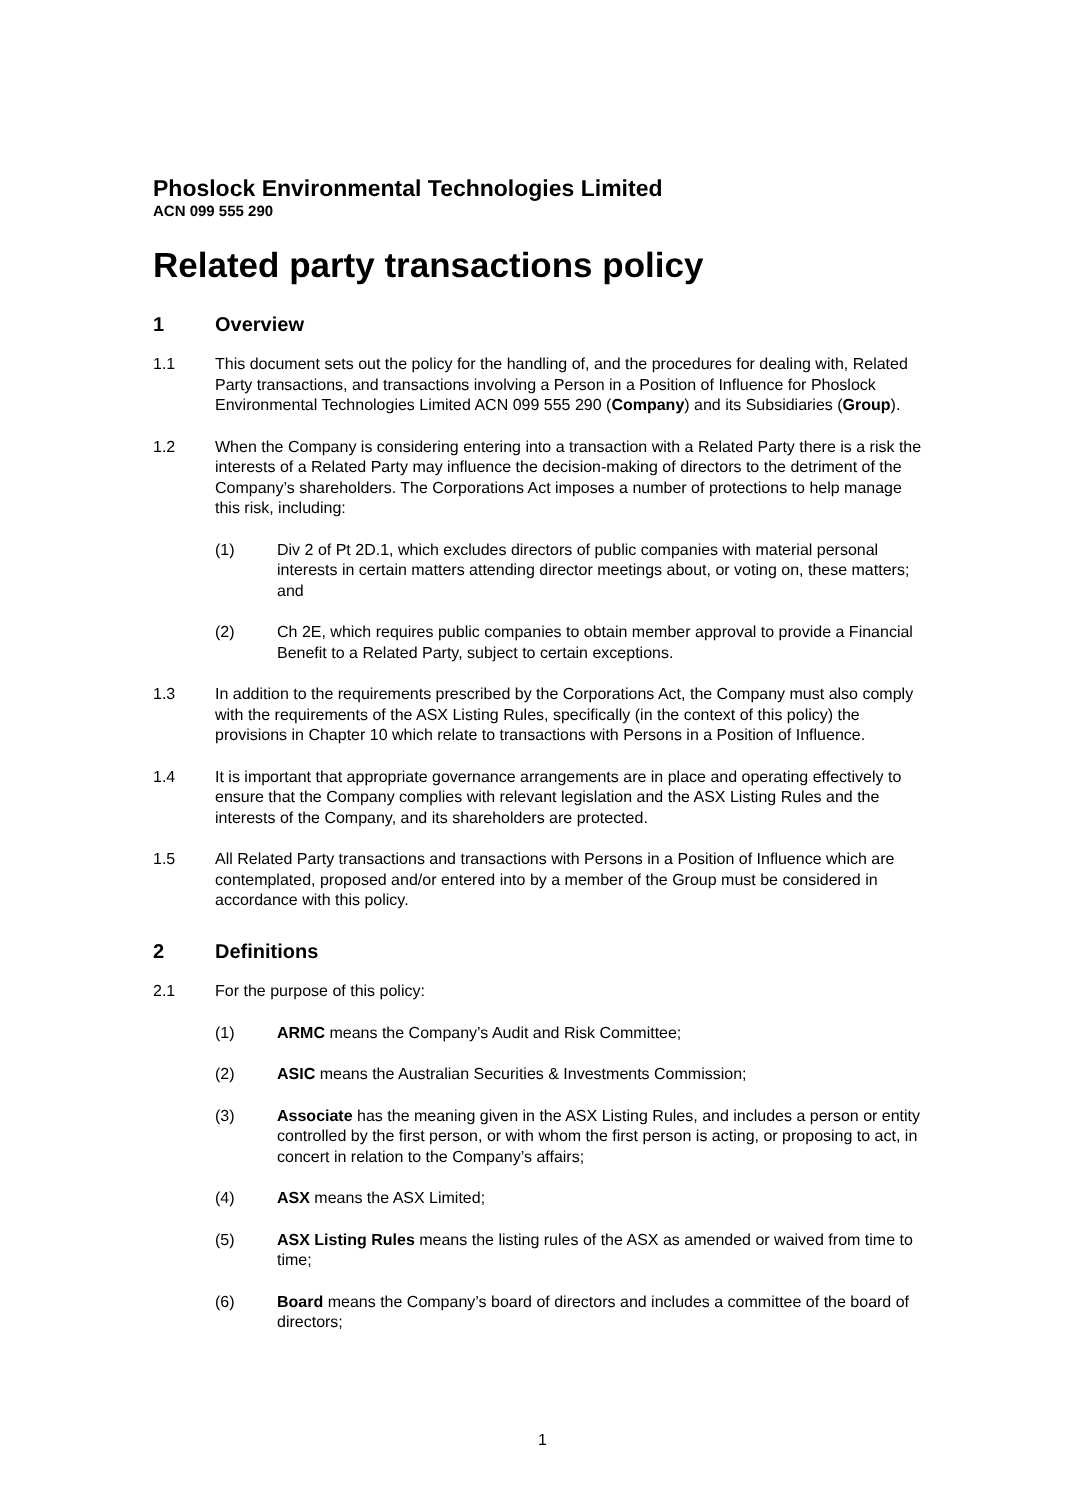Phoslock Environmental Technologies Limited
ACN 099 555 290
Related party transactions policy
1 Overview
1.1 This document sets out the policy for the handling of, and the procedures for dealing with, Related Party transactions, and transactions involving a Person in a Position of Influence for Phoslock Environmental Technologies Limited ACN 099 555 290 (Company) and its Subsidiaries (Group).
1.2 When the Company is considering entering into a transaction with a Related Party there is a risk the interests of a Related Party may influence the decision-making of directors to the detriment of the Company’s shareholders. The Corporations Act imposes a number of protections to help manage this risk, including:
(1) Div 2 of Pt 2D.1, which excludes directors of public companies with material personal interests in certain matters attending director meetings about, or voting on, these matters; and
(2) Ch 2E, which requires public companies to obtain member approval to provide a Financial Benefit to a Related Party, subject to certain exceptions.
1.3 In addition to the requirements prescribed by the Corporations Act, the Company must also comply with the requirements of the ASX Listing Rules, specifically (in the context of this policy) the provisions in Chapter 10 which relate to transactions with Persons in a Position of Influence.
1.4 It is important that appropriate governance arrangements are in place and operating effectively to ensure that the Company complies with relevant legislation and the ASX Listing Rules and the interests of the Company, and its shareholders are protected.
1.5 All Related Party transactions and transactions with Persons in a Position of Influence which are contemplated, proposed and/or entered into by a member of the Group must be considered in accordance with this policy.
2 Definitions
2.1 For the purpose of this policy:
(1) ARMC means the Company’s Audit and Risk Committee;
(2) ASIC means the Australian Securities & Investments Commission;
(3) Associate has the meaning given in the ASX Listing Rules, and includes a person or entity controlled by the first person, or with whom the first person is acting, or proposing to act, in concert in relation to the Company’s affairs;
(4) ASX means the ASX Limited;
(5) ASX Listing Rules means the listing rules of the ASX as amended or waived from time to time;
(6) Board means the Company’s board of directors and includes a committee of the board of directors;
1